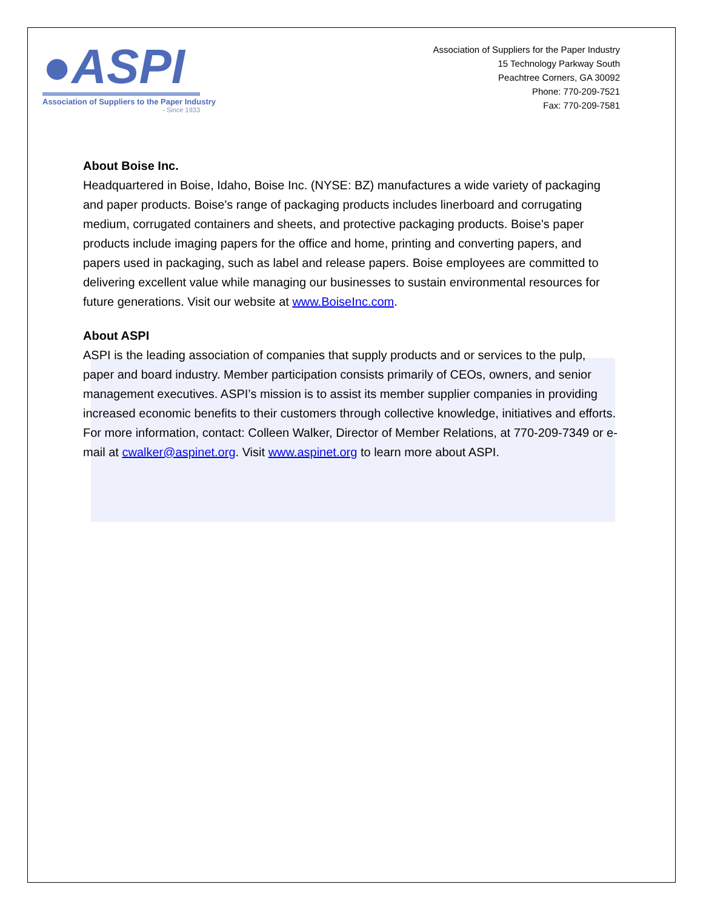●ASPI
Association of Suppliers to the Paper Industry
- Since 1933
Association of Suppliers for the Paper Industry
15 Technology Parkway South
Peachtree Corners, GA 30092
Phone: 770-209-7521
Fax: 770-209-7581
About Boise Inc.
Headquartered in Boise, Idaho, Boise Inc. (NYSE: BZ) manufactures a wide variety of packaging and paper products. Boise's range of packaging products includes linerboard and corrugating medium, corrugated containers and sheets, and protective packaging products. Boise's paper products include imaging papers for the office and home, printing and converting papers, and papers used in packaging, such as label and release papers. Boise employees are committed to delivering excellent value while managing our businesses to sustain environmental resources for future generations. Visit our website at www.BoiseInc.com.
About ASPI
ASPI is the leading association of companies that supply products and or services to the pulp, paper and board industry. Member participation consists primarily of CEOs, owners, and senior management executives. ASPI’s mission is to assist its member supplier companies in providing increased economic benefits to their customers through collective knowledge, initiatives and efforts. For more information, contact: Colleen Walker, Director of Member Relations, at 770-209-7349 or e-mail at cwalker@aspinet.org. Visit www.aspinet.org to learn more about ASPI.